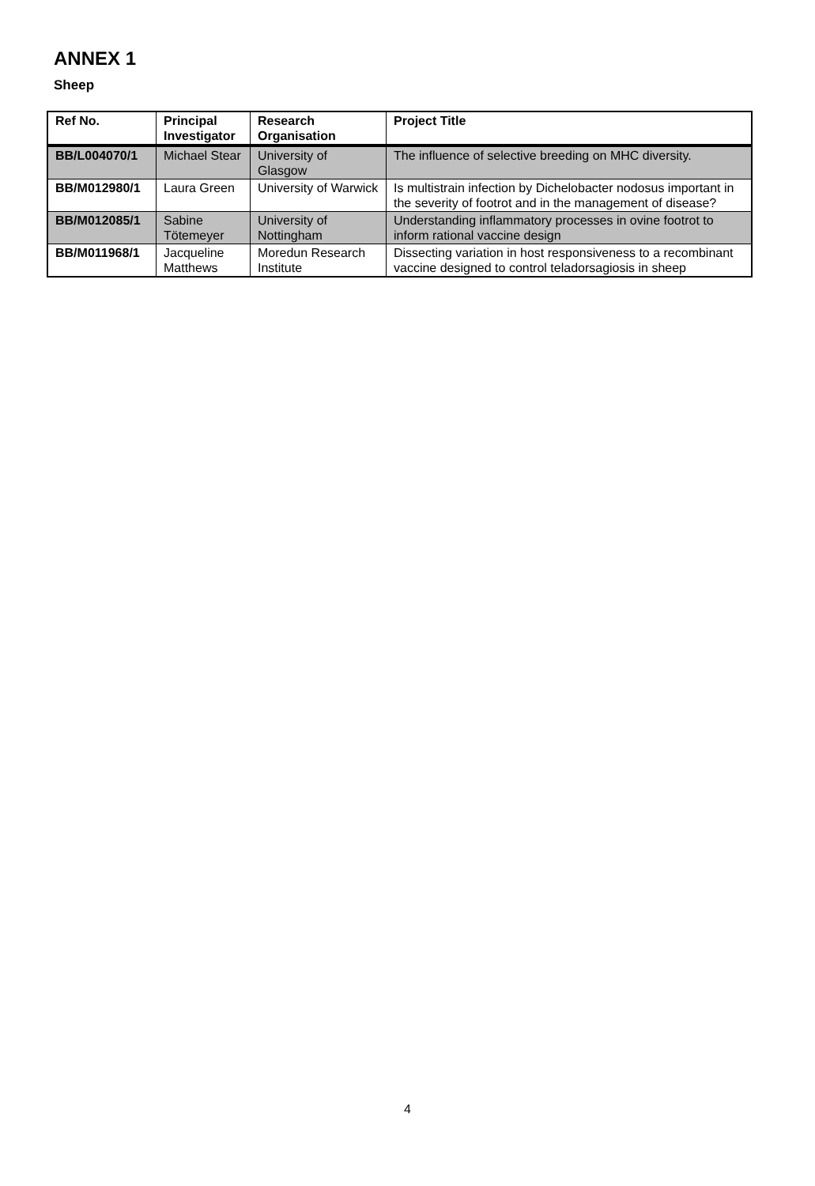ANNEX 1
Sheep
| Ref No. | Principal Investigator | Research Organisation | Project Title |
| --- | --- | --- | --- |
| BB/L004070/1 | Michael Stear | University of Glasgow | The influence of selective breeding on MHC diversity. |
| BB/M012980/1 | Laura Green | University of Warwick | Is multistrain infection by Dichelobacter nodosus important in the severity of footrot and in the management of disease? |
| BB/M012085/1 | Sabine Tötemeyer | University of Nottingham | Understanding inflammatory processes in ovine footrot to inform rational vaccine design |
| BB/M011968/1 | Jacqueline Matthews | Moredun Research Institute | Dissecting variation in host responsiveness to a recombinant vaccine designed to control teladorsagiosis in sheep |
4